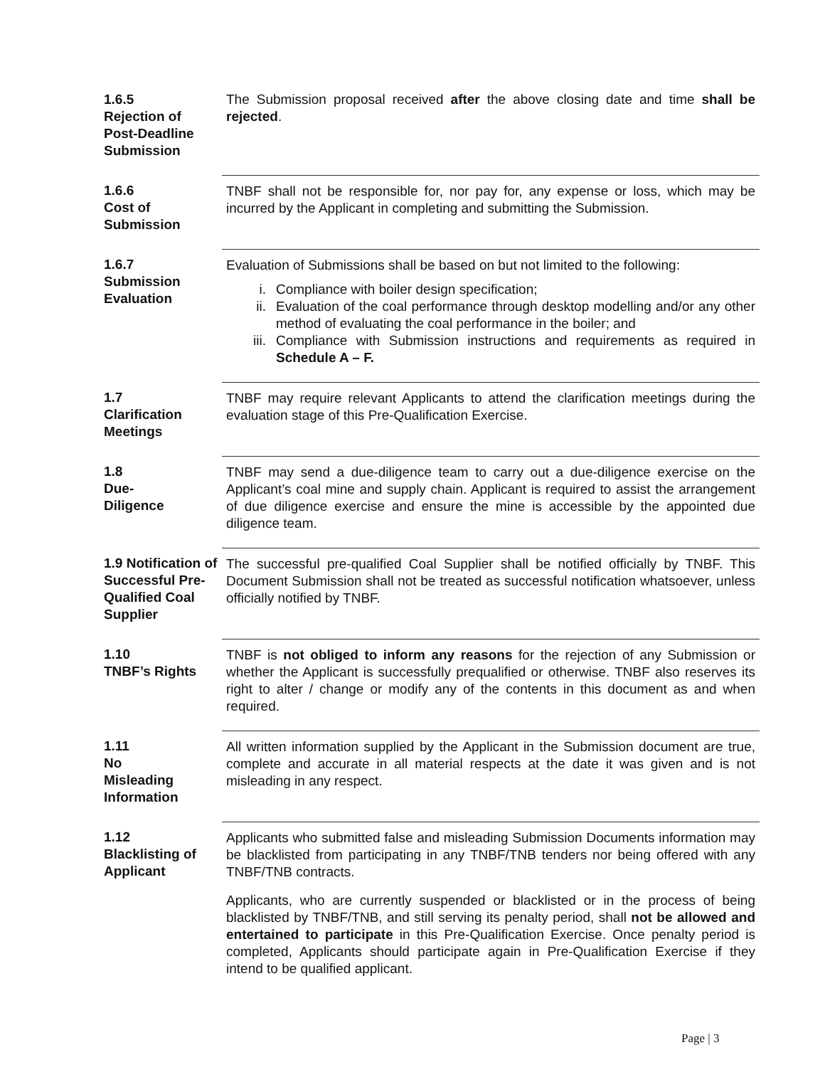| 1.6.5 Rejection of Post-Deadline Submission | The Submission proposal received after the above closing date and time shall be rejected . |
| 1.6.6 Cost of Submission | TNBF shall not be responsible for, nor pay for, any expense or loss, which may be incurred by the Applicant in completing and submitting the Submission. |
| 1.6.7 Submission Evaluation | Evaluation of Submissions shall be based on but not limited to the following: i. Compliance with boiler design specification; ii. Evaluation of the coal performance through desktop modelling and/or any other method of evaluating the coal performance in the boiler; and iii. Compliance with Submission instructions and requirements as required in Schedule A – F. |
| 1.7 Clarification Meetings | TNBF may require relevant Applicants to attend the clarification meetings during the evaluation stage of this Pre-Qualification Exercise. |
| 1.8 Due- Diligence | TNBF may send a due-diligence team to carry out a due-diligence exercise on the Applicant’s coal mine and supply chain. Applicant is required to assist the arrangement of due diligence exercise and ensure the mine is accessible by the appointed due diligence team. |
| 1.9 Notification of Successful Pre-Qualified Coal Supplier | The successful pre-qualified Coal Supplier shall be notified officially by TNBF. This Document Submission shall not be treated as successful notification whatsoever, unless officially notified by TNBF. |
| 1.10 TNBF’s Rights | TNBF is not obliged to inform any reasons for the rejection of any Submission or whether the Applicant is successfully prequalified or otherwise. TNBF also reserves its right to alter / change or modify any of the contents in this document as and when required. |
| 1.11 No Misleading Information | All written information supplied by the Applicant in the Submission document are true, complete and accurate in all material respects at the date it was given and is not misleading in any respect. |
| 1.12 Blacklisting of Applicant | Applicants who submitted false and misleading Submission Documents information may be blacklisted from participating in any TNBF/TNB tenders nor being offered with any TNBF/TNB contracts. Applicants, who are currently suspended or blacklisted or in the process of being blacklisted by TNBF/TNB, and still serving its penalty period, shall not be allowed and entertained to participate in this Pre-Qualification Exercise. Once penalty period is completed, Applicants should participate again in Pre-Qualification Exercise if they intend to be qualified applicant. |
Page | 3